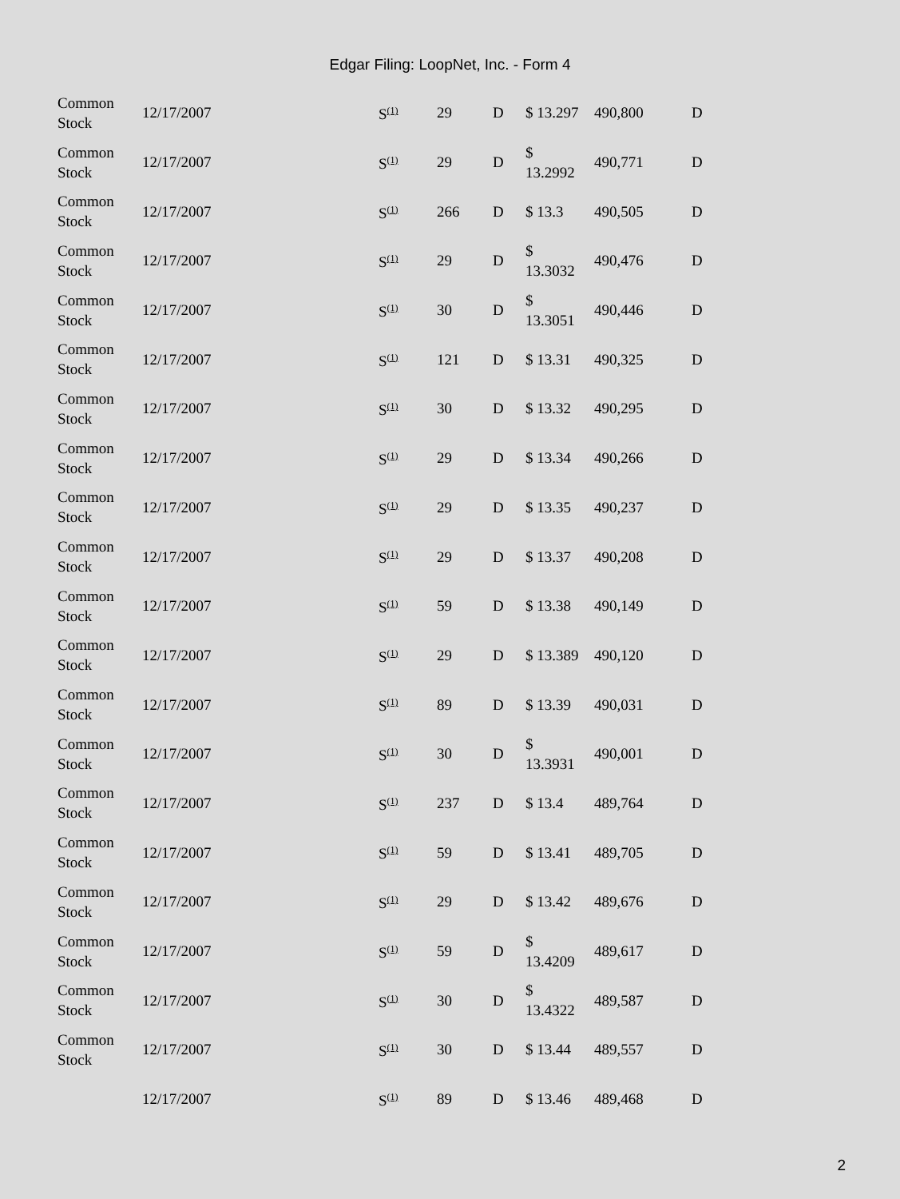Edgar Filing: LoopNet, Inc. - Form 4
| Common Stock | 12/17/2007 | S<sup>(1)</sup> | 29 | D | $ 13.297 | 490,800 | D |
| Common Stock | 12/17/2007 | S<sup>(1)</sup> | 29 | D | $ 13.2992 | 490,771 | D |
| Common Stock | 12/17/2007 | S<sup>(1)</sup> | 266 | D | $ 13.3 | 490,505 | D |
| Common Stock | 12/17/2007 | S<sup>(1)</sup> | 29 | D | $ 13.3032 | 490,476 | D |
| Common Stock | 12/17/2007 | S<sup>(1)</sup> | 30 | D | $ 13.3051 | 490,446 | D |
| Common Stock | 12/17/2007 | S<sup>(1)</sup> | 121 | D | $ 13.31 | 490,325 | D |
| Common Stock | 12/17/2007 | S<sup>(1)</sup> | 30 | D | $ 13.32 | 490,295 | D |
| Common Stock | 12/17/2007 | S<sup>(1)</sup> | 29 | D | $ 13.34 | 490,266 | D |
| Common Stock | 12/17/2007 | S<sup>(1)</sup> | 29 | D | $ 13.35 | 490,237 | D |
| Common Stock | 12/17/2007 | S<sup>(1)</sup> | 29 | D | $ 13.37 | 490,208 | D |
| Common Stock | 12/17/2007 | S<sup>(1)</sup> | 59 | D | $ 13.38 | 490,149 | D |
| Common Stock | 12/17/2007 | S<sup>(1)</sup> | 29 | D | $ 13.389 | 490,120 | D |
| Common Stock | 12/17/2007 | S<sup>(1)</sup> | 89 | D | $ 13.39 | 490,031 | D |
| Common Stock | 12/17/2007 | S<sup>(1)</sup> | 30 | D | $ 13.3931 | 490,001 | D |
| Common Stock | 12/17/2007 | S<sup>(1)</sup> | 237 | D | $ 13.4 | 489,764 | D |
| Common Stock | 12/17/2007 | S<sup>(1)</sup> | 59 | D | $ 13.41 | 489,705 | D |
| Common Stock | 12/17/2007 | S<sup>(1)</sup> | 29 | D | $ 13.42 | 489,676 | D |
| Common Stock | 12/17/2007 | S<sup>(1)</sup> | 59 | D | $ 13.4209 | 489,617 | D |
| Common Stock | 12/17/2007 | S<sup>(1)</sup> | 30 | D | $ 13.4322 | 489,587 | D |
| Common Stock | 12/17/2007 | S<sup>(1)</sup> | 30 | D | $ 13.44 | 489,557 | D |
| | 12/17/2007 | S<sup>(1)</sup> | 89 | D | $ 13.46 | 489,468 | D |
2